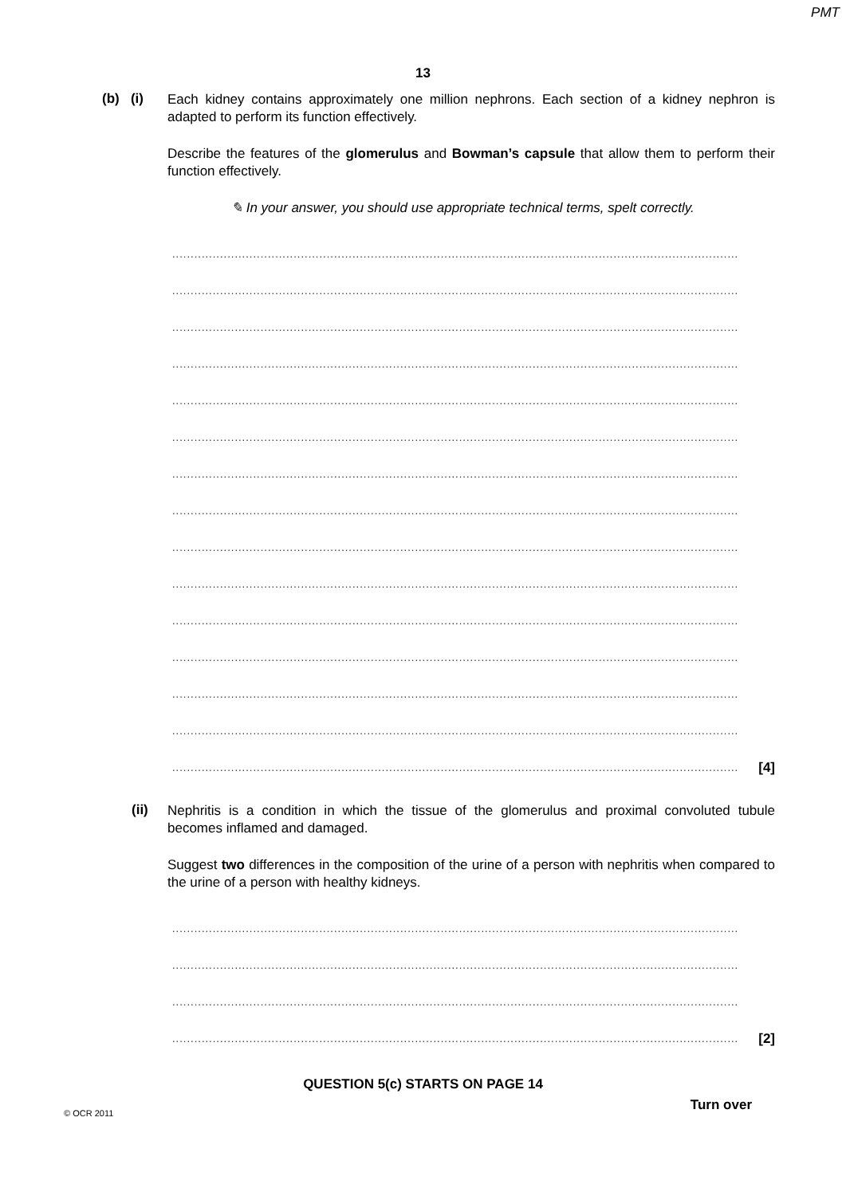PMT
13
(b) (i)
Each kidney contains approximately one million nephrons. Each section of a kidney nephron is adapted to perform its function effectively.
Describe the features of the glomerulus and Bowman’s capsule that allow them to perform their function effectively.
✎ In your answer, you should use appropriate technical terms, spelt correctly.
..........................................................................................................................................................
..........................................................................................................................................................
..........................................................................................................................................................
..........................................................................................................................................................
..........................................................................................................................................................
..........................................................................................................................................................
..........................................................................................................................................................
..........................................................................................................................................................
..........................................................................................................................................................
..........................................................................................................................................................
..........................................................................................................................................................
..........................................................................................................................................................
..........................................................................................................................................................
..........................................................................................................................................................
.......................................................................................................................................................... [4]
(ii)
Nephritis is a condition in which the tissue of the glomerulus and proximal convoluted tubule becomes inflamed and damaged.
Suggest two differences in the composition of the urine of a person with nephritis when compared to the urine of a person with healthy kidneys.
..........................................................................................................................................................
..........................................................................................................................................................
..........................................................................................................................................................
.......................................................................................................................................................... [2]
QUESTION 5(c) STARTS ON PAGE 14
© OCR 2011 Turn over